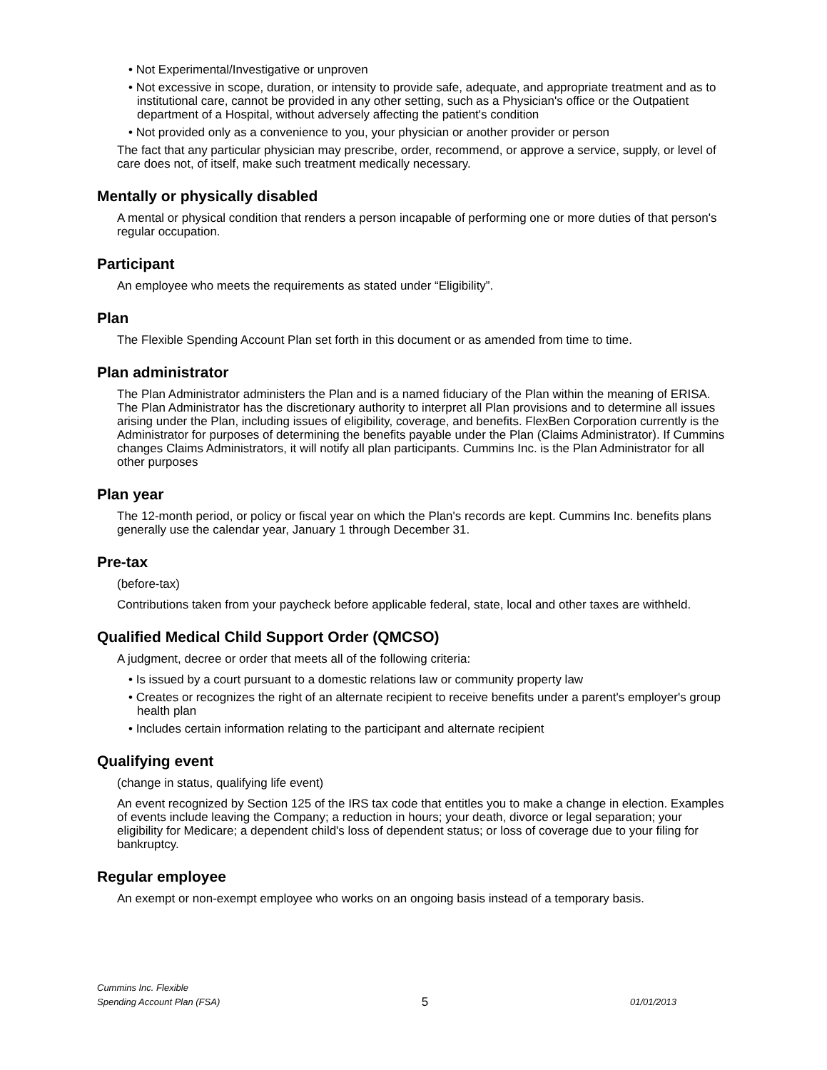• Not Experimental/Investigative or unproven
• Not excessive in scope, duration, or intensity to provide safe, adequate, and appropriate treatment and as to institutional care, cannot be provided in any other setting, such as a Physician's office or the Outpatient department of a Hospital, without adversely affecting the patient's condition
• Not provided only as a convenience to you, your physician or another provider or person
The fact that any particular physician may prescribe, order, recommend, or approve a service, supply, or level of care does not, of itself, make such treatment medically necessary.
Mentally or physically disabled
A mental or physical condition that renders a person incapable of performing one or more duties of that person's regular occupation.
Participant
An employee who meets the requirements as stated under “Eligibility”.
Plan
The Flexible Spending Account Plan set forth in this document or as amended from time to time.
Plan administrator
The Plan Administrator administers the Plan and is a named fiduciary of the Plan within the meaning of ERISA. The Plan Administrator has the discretionary authority to interpret all Plan provisions and to determine all issues arising under the Plan, including issues of eligibility, coverage, and benefits. FlexBen Corporation currently is the Administrator for purposes of determining the benefits payable under the Plan (Claims Administrator). If Cummins changes Claims Administrators, it will notify all plan participants. Cummins Inc. is the Plan Administrator for all other purposes
Plan year
The 12-month period, or policy or fiscal year on which the Plan's records are kept. Cummins Inc. benefits plans generally use the calendar year, January 1 through December 31.
Pre-tax
(before-tax)
Contributions taken from your paycheck before applicable federal, state, local and other taxes are withheld.
Qualified Medical Child Support Order (QMCSO)
A judgment, decree or order that meets all of the following criteria:
• Is issued by a court pursuant to a domestic relations law or community property law
• Creates or recognizes the right of an alternate recipient to receive benefits under a parent's employer's group health plan
• Includes certain information relating to the participant and alternate recipient
Qualifying event
(change in status, qualifying life event)
An event recognized by Section 125 of the IRS tax code that entitles you to make a change in election. Examples of events include leaving the Company; a reduction in hours; your death, divorce or legal separation; your eligibility for Medicare; a dependent child's loss of dependent status; or loss of coverage due to your filing for bankruptcy.
Regular employee
An exempt or non-exempt employee who works on an ongoing basis instead of a temporary basis.
Cummins Inc. Flexible
Spending Account Plan (FSA)
5
01/01/2013